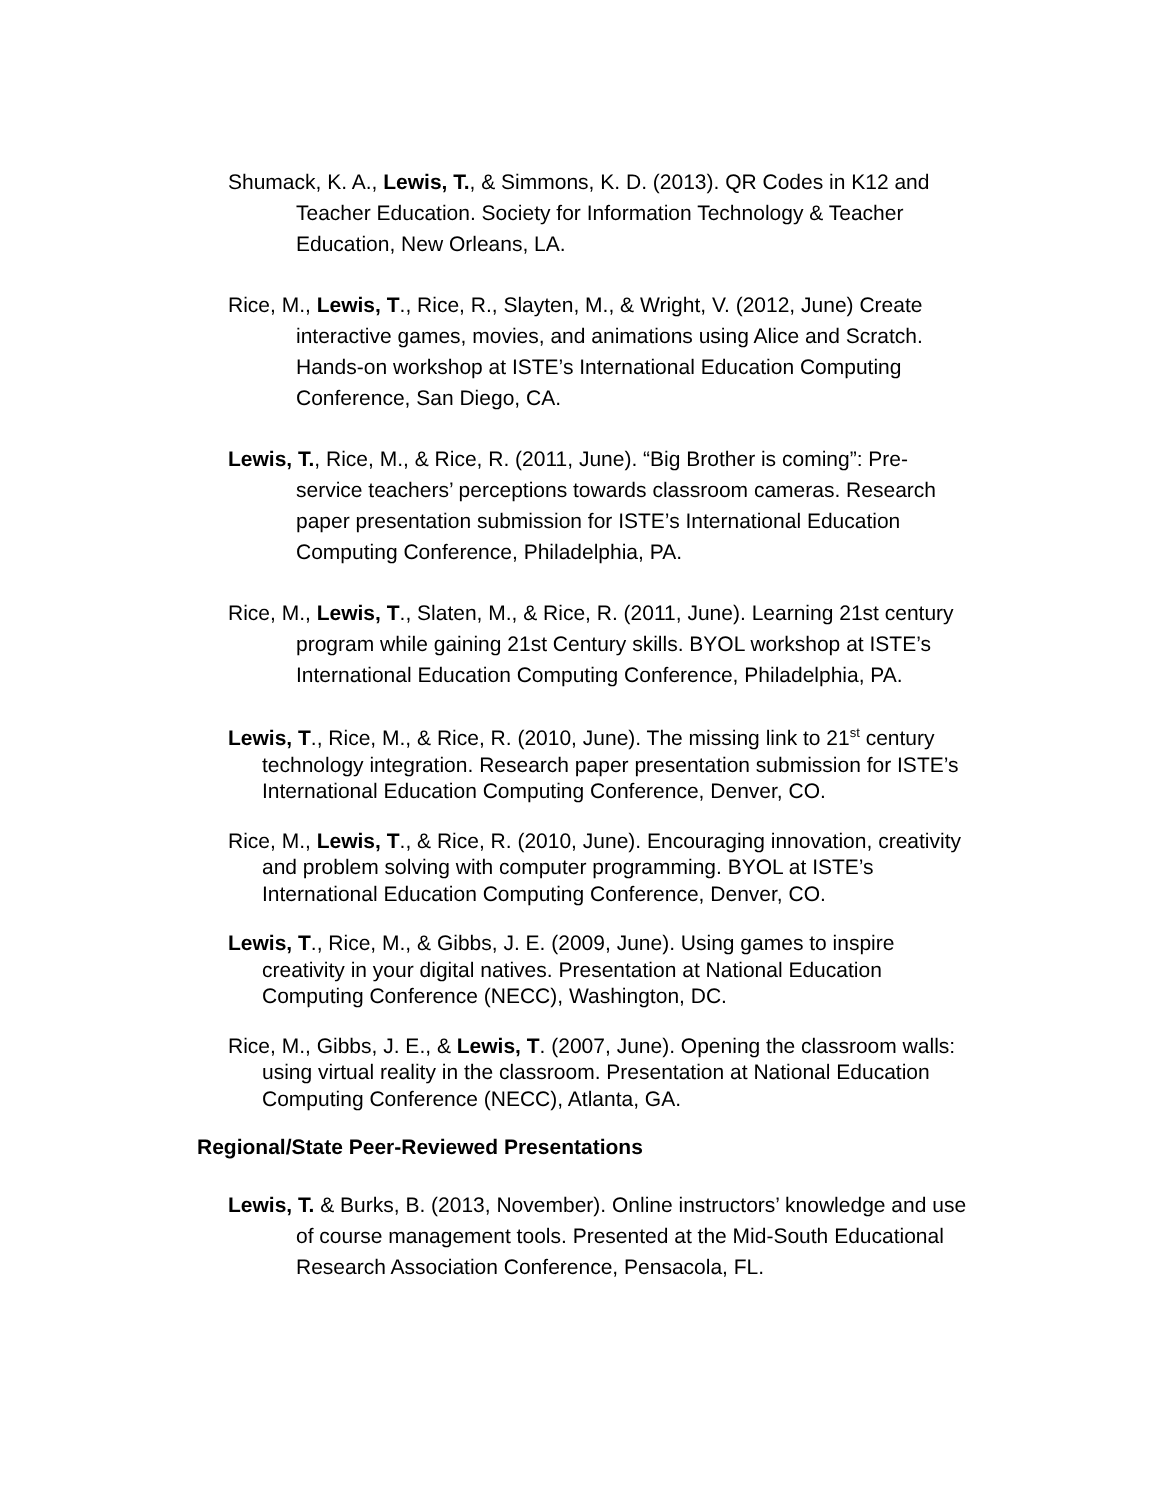Shumack, K. A., Lewis, T., & Simmons, K. D. (2013). QR Codes in K12 and Teacher Education. Society for Information Technology & Teacher Education, New Orleans, LA.
Rice, M., Lewis, T., Rice, R., Slayten, M., & Wright, V. (2012, June) Create interactive games, movies, and animations using Alice and Scratch. Hands-on workshop at ISTE’s International Education Computing Conference, San Diego, CA.
Lewis, T., Rice, M., & Rice, R. (2011, June). “Big Brother is coming”: Pre-service teachers’ perceptions towards classroom cameras. Research paper presentation submission for ISTE’s International Education Computing Conference, Philadelphia, PA.
Rice, M., Lewis, T., Slaten, M., & Rice, R. (2011, June). Learning 21st century program while gaining 21st Century skills. BYOL workshop at ISTE’s International Education Computing Conference, Philadelphia, PA.
Lewis, T., Rice, M., & Rice, R. (2010, June). The missing link to 21<sup>st</sup> century technology integration. Research paper presentation submission for ISTE’s International Education Computing Conference, Denver, CO.
Rice, M., Lewis, T., & Rice, R. (2010, June). Encouraging innovation, creativity and problem solving with computer programming. BYOL at ISTE’s International Education Computing Conference, Denver, CO.
Lewis, T., Rice, M., & Gibbs, J. E. (2009, June). Using games to inspire creativity in your digital natives. Presentation at National Education Computing Conference (NECC), Washington, DC.
Rice, M., Gibbs, J. E., & Lewis, T. (2007, June). Opening the classroom walls: using virtual reality in the classroom. Presentation at National Education Computing Conference (NECC), Atlanta, GA.
Regional/State Peer-Reviewed Presentations
Lewis, T. & Burks, B. (2013, November). Online instructors’ knowledge and use of course management tools. Presented at the Mid-South Educational Research Association Conference, Pensacola, FL.